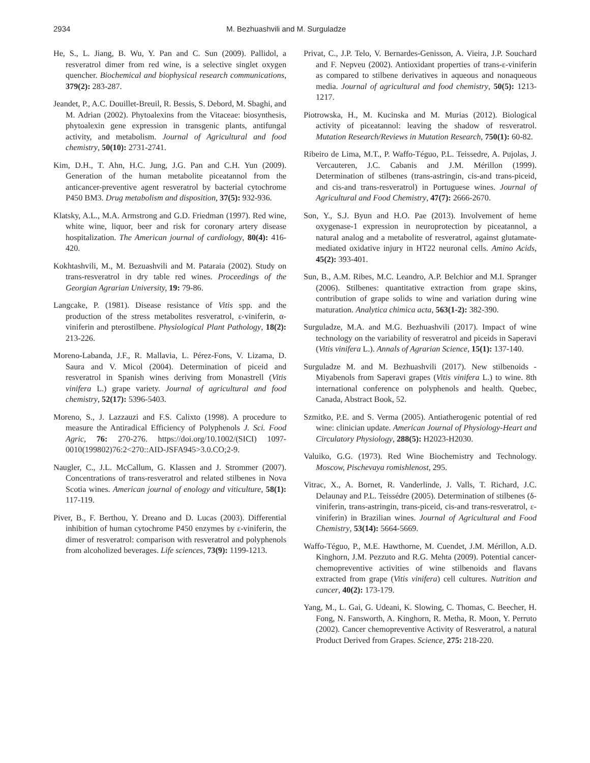2934 M. Bezhuashvili and M. Surguladze
He, S., L. Jiang, B. Wu, Y. Pan and C. Sun (2009). Pallidol, a resveratrol dimer from red wine, is a selective singlet oxygen quencher. Biochemical and biophysical research communications, 379(2): 283-287.
Jeandet, P., A.C. Douillet-Breuil, R. Bessis, S. Debord, M. Sbaghi, and M. Adrian (2002). Phytoalexins from the Vitaceae: biosynthesis, phytoalexin gene expression in transgenic plants, antifungal activity, and metabolism. Journal of Agricultural and food chemistry, 50(10): 2731-2741.
Kim, D.H., T. Ahn, H.C. Jung, J.G. Pan and C.H. Yun (2009). Generation of the human metabolite piceatannol from the anticancer-preventive agent resveratrol by bacterial cytochrome P450 BM3. Drug metabolism and disposition, 37(5): 932-936.
Klatsky, A.L., M.A. Armstrong and G.D. Friedman (1997). Red wine, white wine, liquor, beer and risk for coronary artery disease hospitalization. The American journal of cardiology, 80(4): 416-420.
Kokhtashvili, M., M. Bezuashvili and M. Pataraia (2002). Study on trans-resveratrol in dry table red wines. Proceedings of the Georgian Agrarian University, 19: 79-86.
Langcake, P. (1981). Disease resistance of Vitis spp. and the production of the stress metabolites resveratrol, ε-viniferin, α-viniferin and pterostilbene. Physiological Plant Pathology, 18(2): 213-226.
Moreno-Labanda, J.F., R. Mallavia, L. Pérez-Fons, V. Lizama, D. Saura and V. Micol (2004). Determination of piceid and resveratrol in Spanish wines deriving from Monastrell (Vitis vinifera L.) grape variety. Journal of agricultural and food chemistry, 52(17): 5396-5403.
Moreno, S., J. Lazzauzi and F.S. Calixto (1998). A procedure to measure the Antiradical Efficiency of Polyphenols J. Sci. Food Agric, 76: 270-276. https://doi.org/10.1002/(SICI) 1097-0010(199802)76:2<270::AID-JSFA945>3.0.CO;2-9.
Naugler, C., J.L. McCallum, G. Klassen and J. Strommer (2007). Concentrations of trans-resveratrol and related stilbenes in Nova Scotia wines. American journal of enology and viticulture, 58(1): 117-119.
Piver, B., F. Berthou, Y. Dreano and D. Lucas (2003). Differential inhibition of human cytochrome P450 enzymes by ε-viniferin, the dimer of resveratrol: comparison with resveratrol and polyphenols from alcoholized beverages. Life sciences, 73(9): 1199-1213.
Privat, C., J.P. Telo, V. Bernardes-Genisson, A. Vieira, J.P. Souchard and F. Nepveu (2002). Antioxidant properties of trans-ε-viniferin as compared to stilbene derivatives in aqueous and nonaqueous media. Journal of agricultural and food chemistry, 50(5): 1213-1217.
Piotrowska, H., M. Kucinska and M. Murias (2012). Biological activity of piceatannol: leaving the shadow of resveratrol. Mutation Research/Reviews in Mutation Research, 750(1): 60-82.
Ribeiro de Lima, M.T., P. Waffo-Téguo, P.L. Teissedre, A. Pujolas, J. Vercauteren, J.C. Cabanis and J.M. Mérillon (1999). Determination of stilbenes (trans-astringin, cis-and trans-piceid, and cis-and trans-resveratrol) in Portuguese wines. Journal of Agricultural and Food Chemistry, 47(7): 2666-2670.
Son, Y., S.J. Byun and H.O. Pae (2013). Involvement of heme oxygenase-1 expression in neuroprotection by piceatannol, a natural analog and a metabolite of resveratrol, against glutamate-mediated oxidative injury in HT22 neuronal cells. Amino Acids, 45(2): 393-401.
Sun, B., A.M. Ribes, M.C. Leandro, A.P. Belchior and M.I. Spranger (2006). Stilbenes: quantitative extraction from grape skins, contribution of grape solids to wine and variation during wine maturation. Analytica chimica acta, 563(1-2): 382-390.
Surguladze, M.A. and M.G. Bezhuashvili (2017). Impact of wine technology on the variability of resveratrol and piceids in Saperavi (Vitis vinifera L.). Annals of Agrarian Science, 15(1): 137-140.
Surguladze M. and M. Bezhuashvili (2017). New stilbenoids - Miyabenols from Saperavi grapes (Vitis vinifera L.) to wine. 8th international conference on polyphenols and health. Quebec, Canada, Abstract Book, 52.
Szmitko, P.E. and S. Verma (2005). Antiatherogenic potential of red wine: clinician update. American Journal of Physiology-Heart and Circulatory Physiology, 288(5): H2023-H2030.
Valuiko, G.G. (1973). Red Wine Biochemistry and Technology. Moscow, Pischevaya romishlenost, 295.
Vitrac, X., A. Bornet, R. Vanderlinde, J. Valls, T. Richard, J.C. Delaunay and P.L. Teissédre (2005). Determination of stilbenes (δ-viniferin, trans-astringin, trans-piceid, cis-and trans-resveratrol, ε-viniferin) in Brazilian wines. Journal of Agricultural and Food Chemistry, 53(14): 5664-5669.
Waffo-Téguo, P., M.E. Hawthorne, M. Cuendet, J.M. Mérillon, A.D. Kinghorn, J.M. Pezzuto and R.G. Mehta (2009). Potential cancer-chemopreventive activities of wine stilbenoids and flavans extracted from grape (Vitis vinifera) cell cultures. Nutrition and cancer, 40(2): 173-179.
Yang, M., L. Gai, G. Udeani, K. Slowing, C. Thomas, C. Beecher, H. Fong, N. Fansworth, A. Kinghorn, R. Metha, R. Moon, Y. Perruto (2002). Cancer chemopreventive Activity of Resveratrol, a natural Product Derived from Grapes. Science, 275: 218-220.